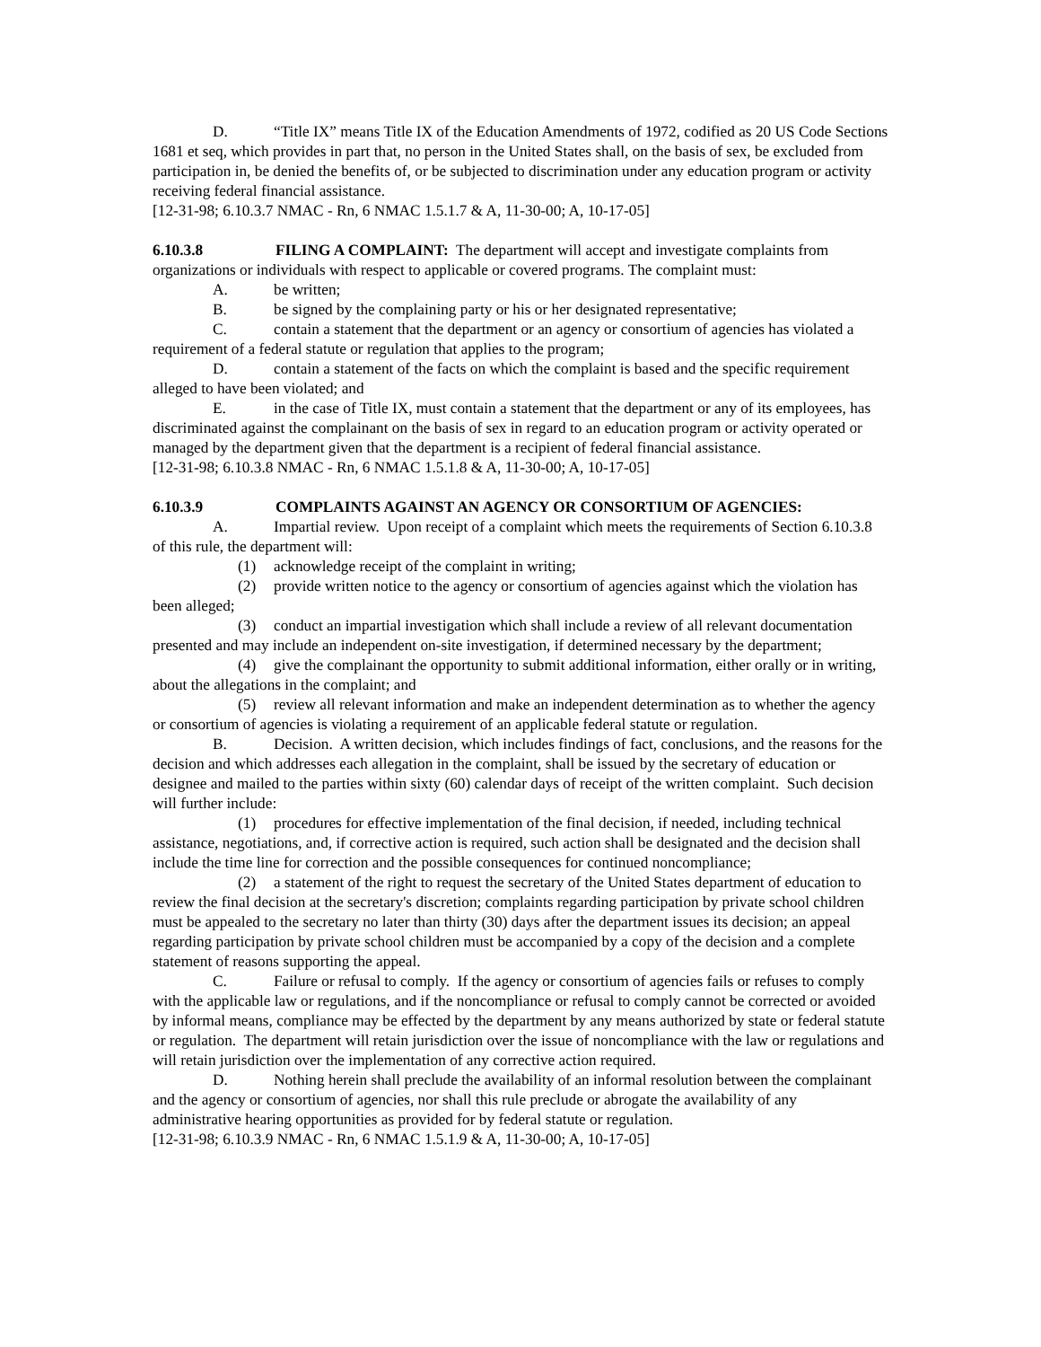D. “Title IX” means Title IX of the Education Amendments of 1972, codified as 20 US Code Sections 1681 et seq, which provides in part that, no person in the United States shall, on the basis of sex, be excluded from participation in, be denied the benefits of, or be subjected to discrimination under any education program or activity receiving federal financial assistance.
[12-31-98; 6.10.3.7 NMAC - Rn, 6 NMAC 1.5.1.7 & A, 11-30-00; A, 10-17-05]
6.10.3.8 FILING A COMPLAINT: The department will accept and investigate complaints from organizations or individuals with respect to applicable or covered programs. The complaint must:
A. be written;
B. be signed by the complaining party or his or her designated representative;
C. contain a statement that the department or an agency or consortium of agencies has violated a requirement of a federal statute or regulation that applies to the program;
D. contain a statement of the facts on which the complaint is based and the specific requirement alleged to have been violated; and
E. in the case of Title IX, must contain a statement that the department or any of its employees, has discriminated against the complainant on the basis of sex in regard to an education program or activity operated or managed by the department given that the department is a recipient of federal financial assistance.
[12-31-98; 6.10.3.8 NMAC - Rn, 6 NMAC 1.5.1.8 & A, 11-30-00; A, 10-17-05]
6.10.3.9 COMPLAINTS AGAINST AN AGENCY OR CONSORTIUM OF AGENCIES:
A. Impartial review. Upon receipt of a complaint which meets the requirements of Section 6.10.3.8 of this rule, the department will:
(1) acknowledge receipt of the complaint in writing;
(2) provide written notice to the agency or consortium of agencies against which the violation has been alleged;
(3) conduct an impartial investigation which shall include a review of all relevant documentation presented and may include an independent on-site investigation, if determined necessary by the department;
(4) give the complainant the opportunity to submit additional information, either orally or in writing, about the allegations in the complaint; and
(5) review all relevant information and make an independent determination as to whether the agency or consortium of agencies is violating a requirement of an applicable federal statute or regulation.
B. Decision. A written decision, which includes findings of fact, conclusions, and the reasons for the decision and which addresses each allegation in the complaint, shall be issued by the secretary of education or designee and mailed to the parties within sixty (60) calendar days of receipt of the written complaint. Such decision will further include:
(1) procedures for effective implementation of the final decision, if needed, including technical assistance, negotiations, and, if corrective action is required, such action shall be designated and the decision shall include the time line for correction and the possible consequences for continued noncompliance;
(2) a statement of the right to request the secretary of the United States department of education to review the final decision at the secretary's discretion; complaints regarding participation by private school children must be appealed to the secretary no later than thirty (30) days after the department issues its decision; an appeal regarding participation by private school children must be accompanied by a copy of the decision and a complete statement of reasons supporting the appeal.
C. Failure or refusal to comply. If the agency or consortium of agencies fails or refuses to comply with the applicable law or regulations, and if the noncompliance or refusal to comply cannot be corrected or avoided by informal means, compliance may be effected by the department by any means authorized by state or federal statute or regulation. The department will retain jurisdiction over the issue of noncompliance with the law or regulations and will retain jurisdiction over the implementation of any corrective action required.
D. Nothing herein shall preclude the availability of an informal resolution between the complainant and the agency or consortium of agencies, nor shall this rule preclude or abrogate the availability of any administrative hearing opportunities as provided for by federal statute or regulation.
[12-31-98; 6.10.3.9 NMAC - Rn, 6 NMAC 1.5.1.9 & A, 11-30-00; A, 10-17-05]